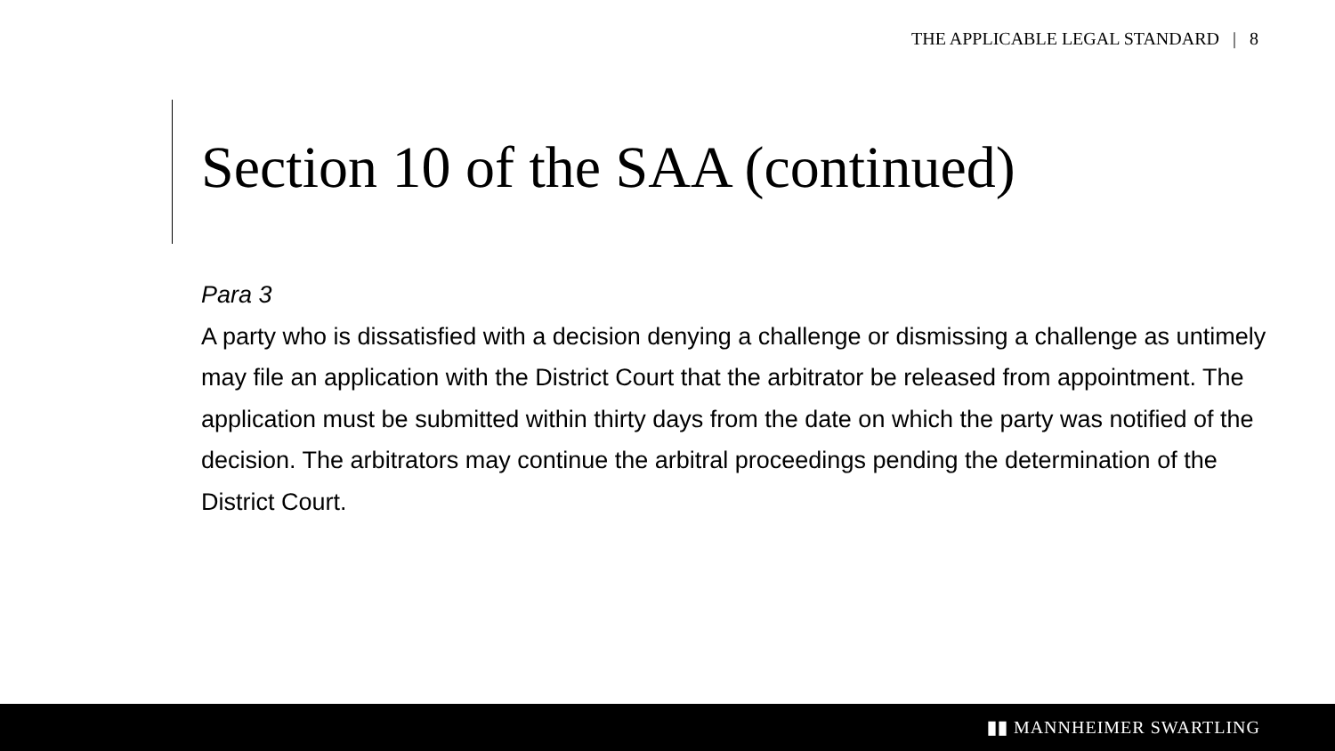THE APPLICABLE LEGAL STANDARD | 8
Section 10 of the SAA (continued)
Para 3
A party who is dissatisfied with a decision denying a challenge or dismissing a challenge as untimely may file an application with the District Court that the arbitrator be released from appointment. The application must be submitted within thirty days from the date on which the party was notified of the decision. The arbitrators may continue the arbitral proceedings pending the determination of the District Court.
▮▮ MANNHEIMER SWARTLING